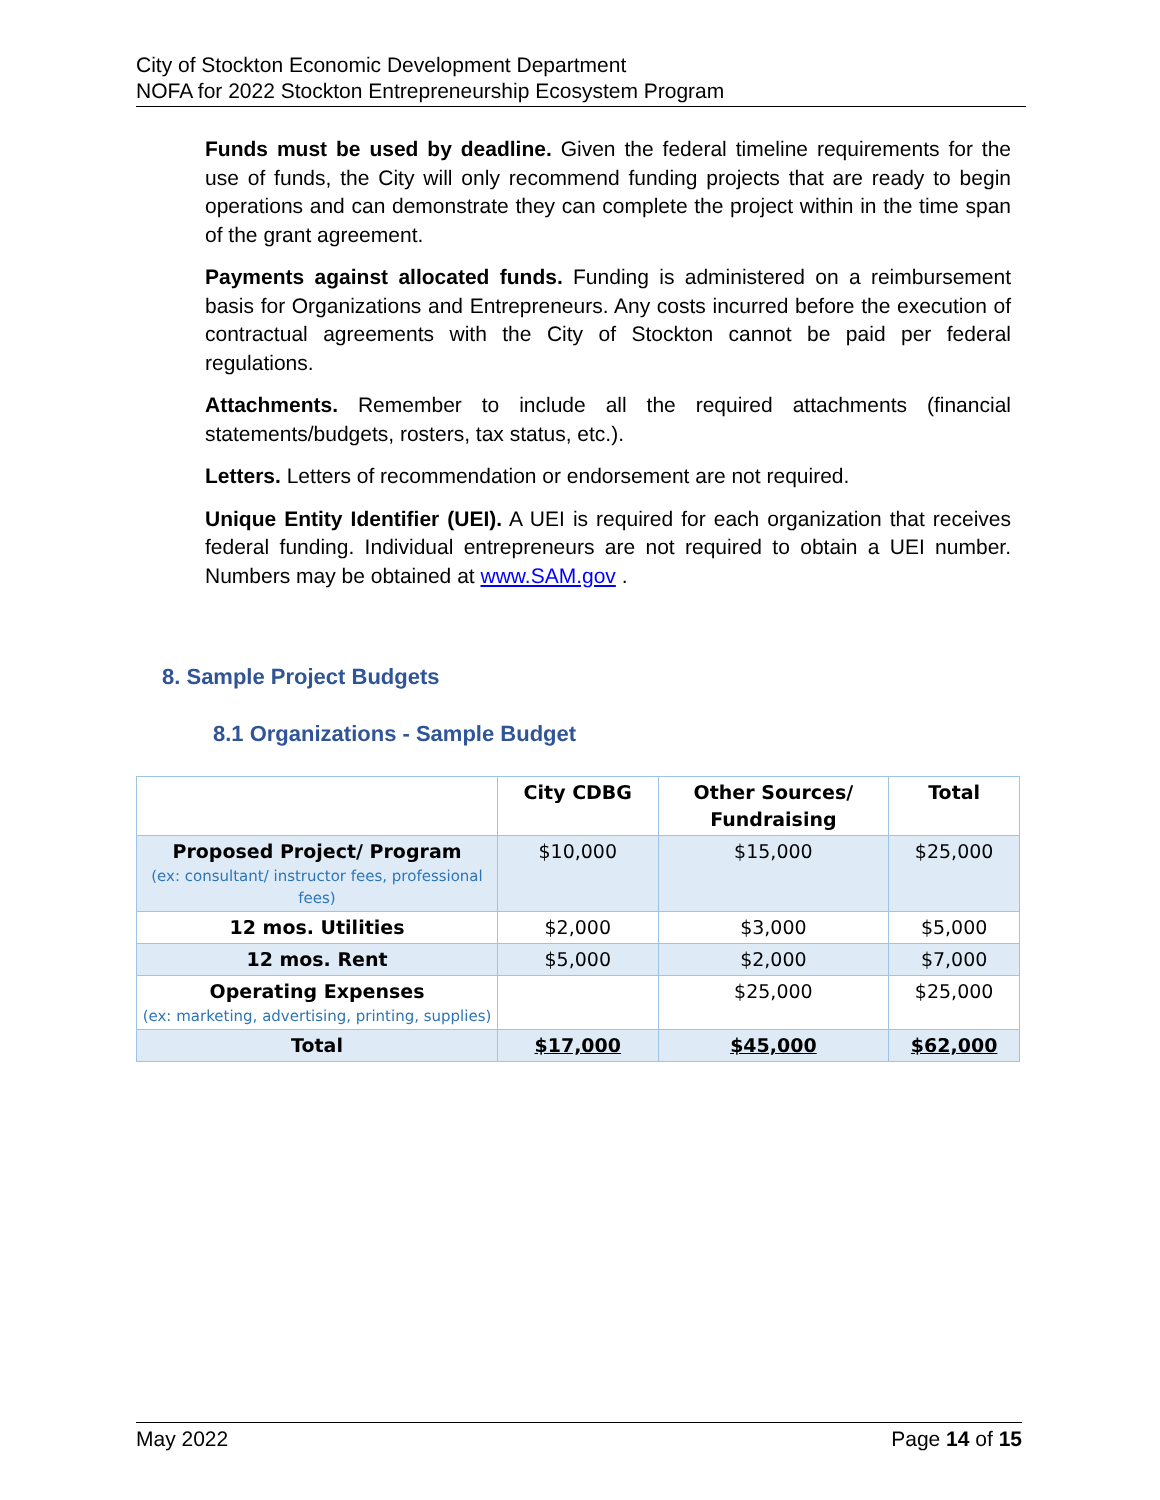City of Stockton Economic Development Department
NOFA for 2022 Stockton Entrepreneurship Ecosystem Program
Funds must be used by deadline. Given the federal timeline requirements for the use of funds, the City will only recommend funding projects that are ready to begin operations and can demonstrate they can complete the project within in the time span of the grant agreement.
Payments against allocated funds. Funding is administered on a reimbursement basis for Organizations and Entrepreneurs. Any costs incurred before the execution of contractual agreements with the City of Stockton cannot be paid per federal regulations.
Attachments. Remember to include all the required attachments (financial statements/budgets, rosters, tax status, etc.).
Letters. Letters of recommendation or endorsement are not required.
Unique Entity Identifier (UEI). A UEI is required for each organization that receives federal funding. Individual entrepreneurs are not required to obtain a UEI number. Numbers may be obtained at www.SAM.gov .
8. Sample Project Budgets
8.1 Organizations - Sample Budget
| | City CDBG | Other Sources/ Fundraising | Total |
| --- | --- | --- | --- |
| Proposed Project/ Program (ex: consultant/ instructor fees, professional fees) | $10,000 | $15,000 | $25,000 |
| 12 mos. Utilities | $2,000 | $3,000 | $5,000 |
| 12 mos. Rent | $5,000 | $2,000 | $7,000 |
| Operating Expenses (ex: marketing, advertising, printing, supplies) | | $25,000 | $25,000 |
| Total | $17,000 | $45,000 | $62,000 |
May 2022 Page 14 of 15